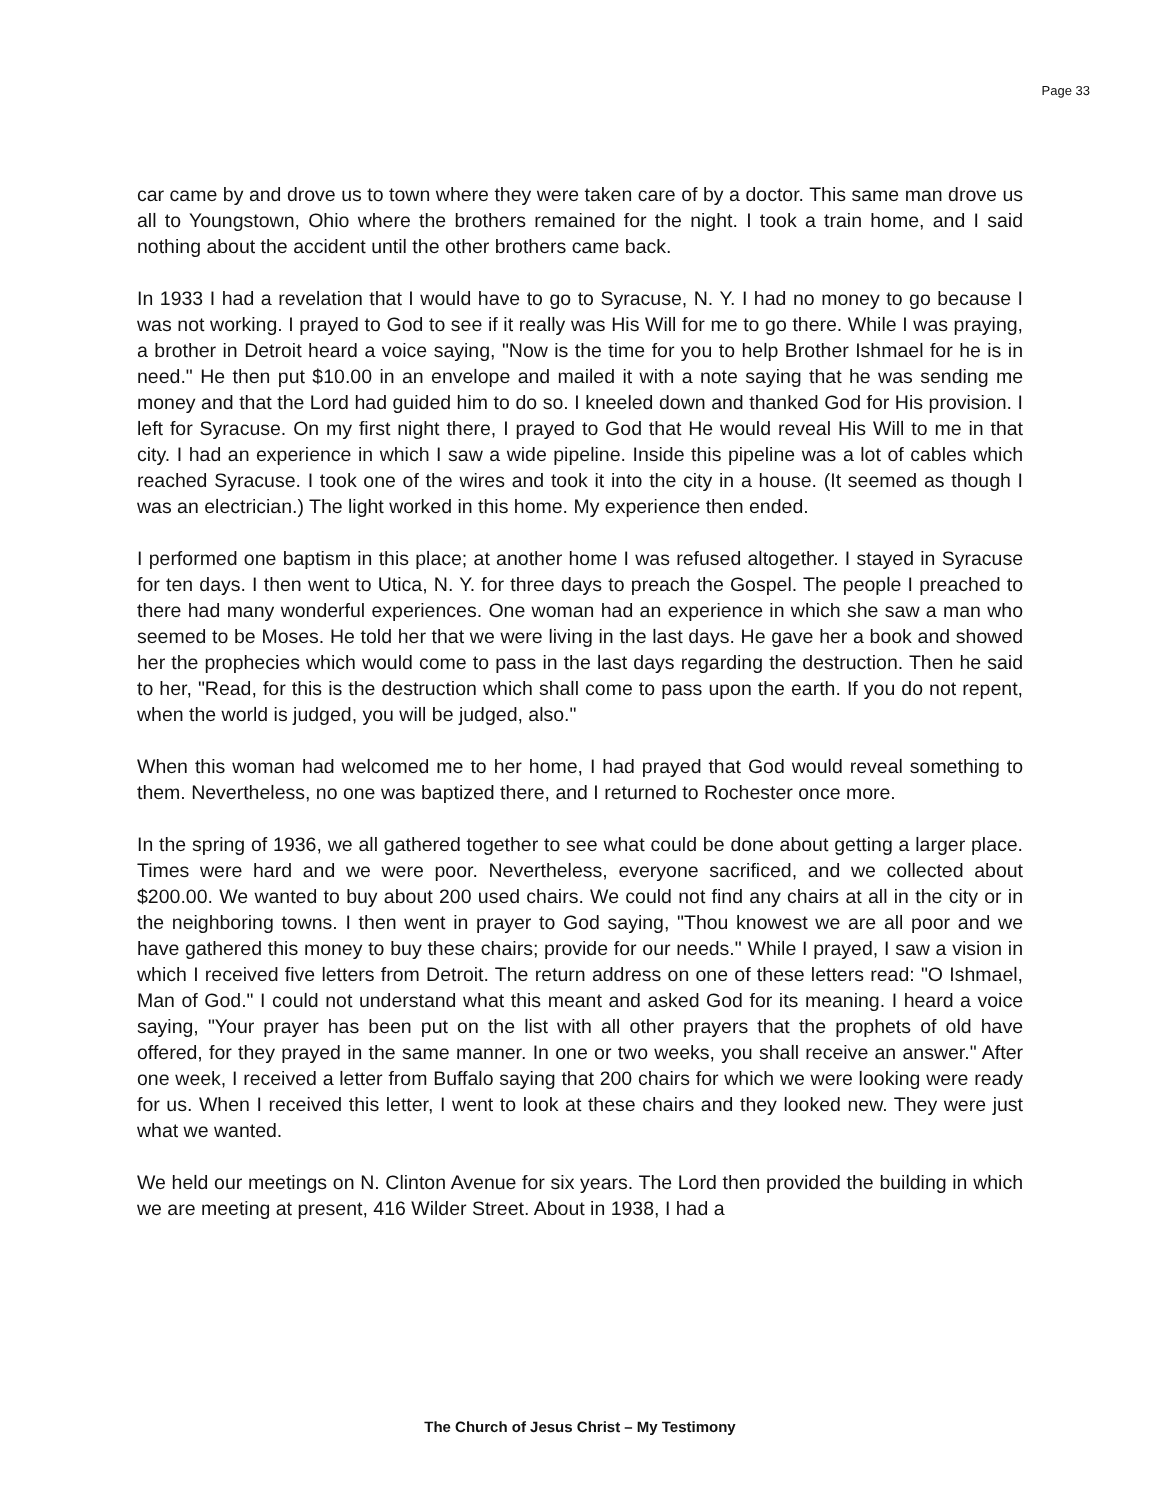Page 33
car came by and drove us to town where they were taken care of by a doctor. This same man drove us all to Youngstown, Ohio where the brothers remained for the night. I took a train home, and I said nothing about the accident until the other brothers came back.
In 1933 I had a revelation that I would have to go to Syracuse, N. Y. I had no money to go because I was not working. I prayed to God to see if it really was His Will for me to go there. While I was praying, a brother in Detroit heard a voice saying, "Now is the time for you to help Brother Ishmael for he is in need." He then put $10.00 in an envelope and mailed it with a note saying that he was sending me money and that the Lord had guided him to do so. I kneeled down and thanked God for His provision. I left for Syracuse. On my first night there, I prayed to God that He would reveal His Will to me in that city. I had an experience in which I saw a wide pipeline. Inside this pipeline was a lot of cables which reached Syracuse. I took one of the wires and took it into the city in a house. (It seemed as though I was an electrician.) The light worked in this home. My experience then ended.
I performed one baptism in this place; at another home I was refused altogether. I stayed in Syracuse for ten days. I then went to Utica, N. Y. for three days to preach the Gospel. The people I preached to there had many wonderful experiences. One woman had an experience in which she saw a man who seemed to be Moses. He told her that we were living in the last days. He gave her a book and showed her the prophecies which would come to pass in the last days regarding the destruction. Then he said to her, "Read, for this is the destruction which shall come to pass upon the earth. If you do not repent, when the world is judged, you will be judged, also."
When this woman had welcomed me to her home, I had prayed that God would reveal something to them. Nevertheless, no one was baptized there, and I returned to Rochester once more.
In the spring of 1936, we all gathered together to see what could be done about getting a larger place. Times were hard and we were poor. Nevertheless, everyone sacrificed, and we collected about $200.00. We wanted to buy about 200 used chairs. We could not find any chairs at all in the city or in the neighboring towns. I then went in prayer to God saying, "Thou knowest we are all poor and we have gathered this money to buy these chairs; provide for our needs." While I prayed, I saw a vision in which I received five letters from Detroit. The return address on one of these letters read: "O Ishmael, Man of God." I could not understand what this meant and asked God for its meaning. I heard a voice saying, "Your prayer has been put on the list with all other prayers that the prophets of old have offered, for they prayed in the same manner. In one or two weeks, you shall receive an answer." After one week, I received a letter from Buffalo saying that 200 chairs for which we were looking were ready for us. When I received this letter, I went to look at these chairs and they looked new. They were just what we wanted.
We held our meetings on N. Clinton Avenue for six years. The Lord then provided the building in which we are meeting at present, 416 Wilder Street. About in 1938, I had a
The Church of Jesus Christ – My Testimony